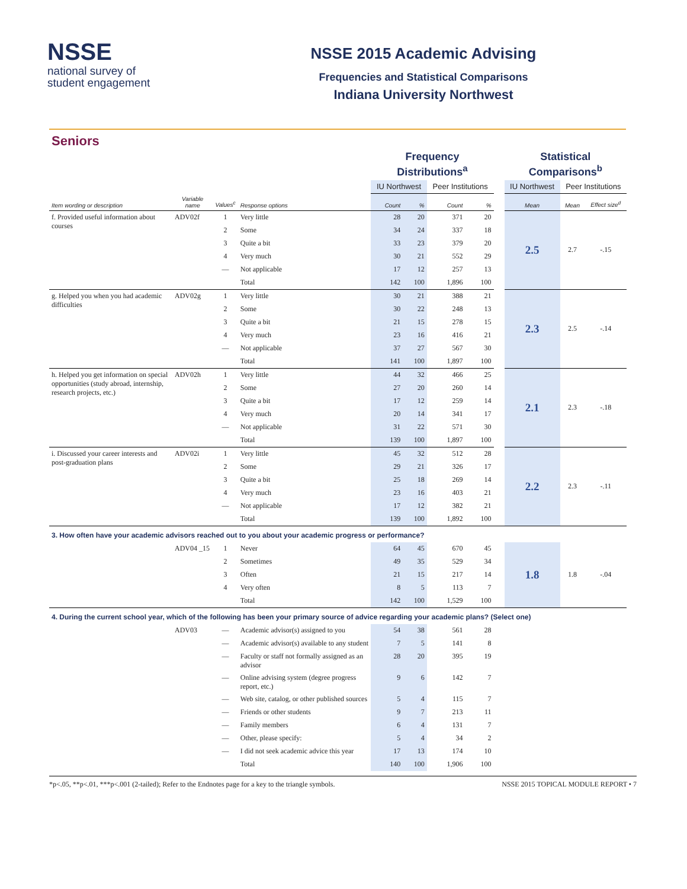NSSE
national survey of
student engagement
NSSE 2015 Academic Advising
Frequencies and Statistical Comparisons
Indiana University Northwest
Seniors
| | | | | Frequency Distributions<sup>a</sup> | | | | | Statistical Comparisons<sup>b</sup> | | |
| --- | --- | --- | --- | --- | --- | --- | --- | --- | --- | --- | --- |
| | | | | IU Northwest | | Peer Institutions | | | IU Northwest | Peer Institutions | |
| Item wording or description | Variable name | Values<sup>c</sup> | Response options | Count | % | Count | % | | Mean | Mean | Effect size<sup>d</sup> |
| f. Provided useful information about courses | ADV02f | 1 | Very little | 28 | 20 | 371 | 20 | | 2.5 | 2.7 | -.15 |
| | | 2 | Some | 34 | 24 | 337 | 18 | | | | |
| | | 3 | Quite a bit | 33 | 23 | 379 | 20 | | | | |
| | | 4 | Very much | 30 | 21 | 552 | 29 | | | | |
| | | — | Not applicable | 17 | 12 | 257 | 13 | | | | |
| | | | Total | 142 | 100 | 1,896 | 100 | | | | |
| g. Helped you when you had academic difficulties | ADV02g | 1 | Very little | 30 | 21 | 388 | 21 | | 2.3 | 2.5 | -.14 |
| | | 2 | Some | 30 | 22 | 248 | 13 | | | | |
| | | 3 | Quite a bit | 21 | 15 | 278 | 15 | | | | |
| | | 4 | Very much | 23 | 16 | 416 | 21 | | | | |
| | | — | Not applicable | 37 | 27 | 567 | 30 | | | | |
| | | | Total | 141 | 100 | 1,897 | 100 | | | | |
| h. Helped you get information on special opportunities (study abroad, internship, research projects, etc.) | ADV02h | 1 | Very little | 44 | 32 | 466 | 25 | | 2.1 | 2.3 | -.18 |
| | | 2 | Some | 27 | 20 | 260 | 14 | | | | |
| | | 3 | Quite a bit | 17 | 12 | 259 | 14 | | | | |
| | | 4 | Very much | 20 | 14 | 341 | 17 | | | | |
| | | — | Not applicable | 31 | 22 | 571 | 30 | | | | |
| | | | Total | 139 | 100 | 1,897 | 100 | | | | |
| i. Discussed your career interests and post-graduation plans | ADV02i | 1 | Very little | 45 | 32 | 512 | 28 | | 2.2 | 2.3 | -.11 |
| | | 2 | Some | 29 | 21 | 326 | 17 | | | | |
| | | 3 | Quite a bit | 25 | 18 | 269 | 14 | | | | |
| | | 4 | Very much | 23 | 16 | 403 | 21 | | | | |
| | | — | Not applicable | 17 | 12 | 382 | 21 | | | | |
| | | | Total | 139 | 100 | 1,892 | 100 | | | | |
| 3. How often have your academic advisors reached out to you about your academic progress or performance? | | | | | | | | | | | |
| | ADV04 _15 | 1 | Never | 64 | 45 | 670 | 45 | | 1.8 | 1.8 | -.04 |
| | | 2 | Sometimes | 49 | 35 | 529 | 34 | | | | |
| | | 3 | Often | 21 | 15 | 217 | 14 | | | | |
| | | 4 | Very often | 8 | 5 | 113 | 7 | | | | |
| | | | Total | 142 | 100 | 1,529 | 100 | | | | |
| 4. During the current school year, which of the following has been your primary source of advice regarding your academic plans? (Select one) | | | | | | | | | | | |
| | ADV03 | — | Academic advisor(s) assigned to you | 54 | 38 | 561 | 28 | | | | |
| | | — | Academic advisor(s) available to any student | 7 | 5 | 141 | 8 | | | | |
| | | — | Faculty or staff not formally assigned as an advisor | 28 | 20 | 395 | 19 | | | | |
| | | — | Online advising system (degree progress report, etc.) | 9 | 6 | 142 | 7 | | | | |
| | | — | Web site, catalog, or other published sources | 5 | 4 | 115 | 7 | | | | |
| | | — | Friends or other students | 9 | 7 | 213 | 11 | | | | |
| | | — | Family members | 6 | 4 | 131 | 7 | | | | |
| | | — | Other, please specify: | 5 | 4 | 34 | 2 | | | | |
| | | — | I did not seek academic advice this year | 17 | 13 | 174 | 10 | | | | |
| | | | Total | 140 | 100 | 1,906 | 100 | | | | |
*p<.05, **p<.01, ***p<.001 (2-tailed); Refer to the Endnotes page for a key to the triangle symbols. NSSE 2015 TOPICAL MODULE REPORT • 7